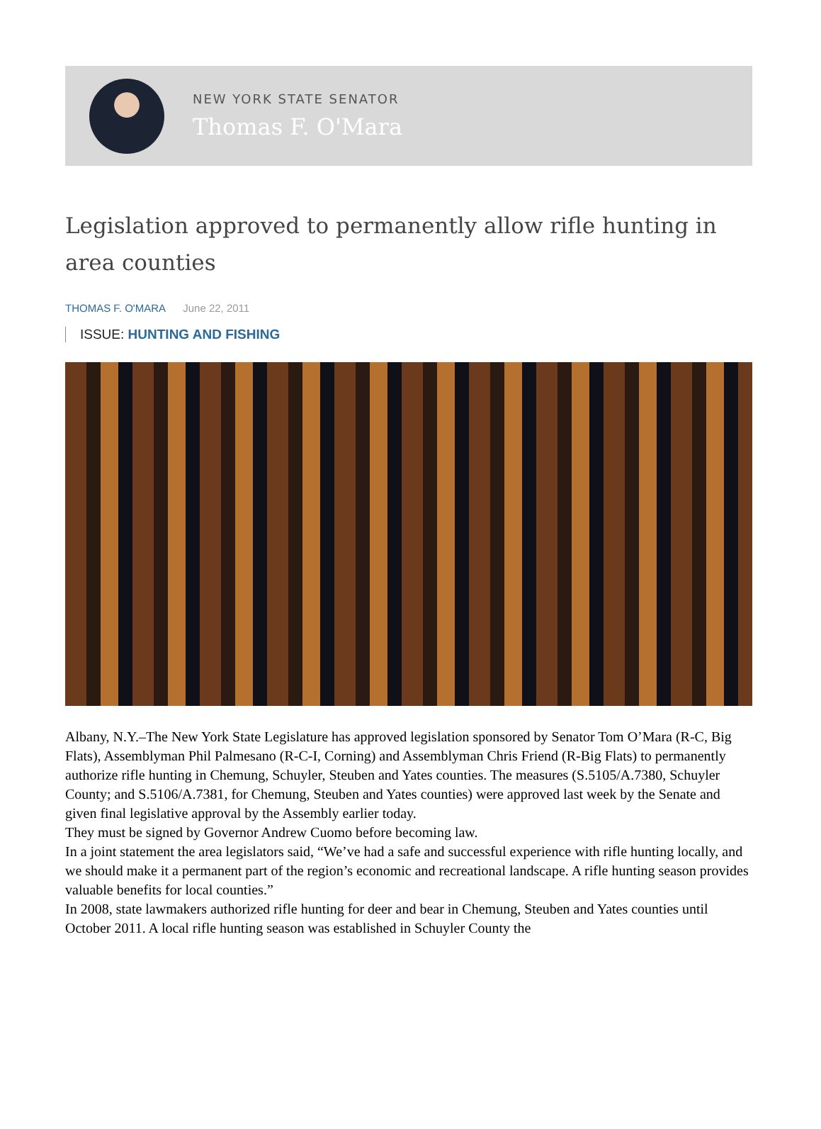NEW YORK STATE SENATOR
Thomas F. O'Mara
Legislation approved to permanently allow rifle hunting in area counties
THOMAS F. O'MARA June 22, 2011
ISSUE: HUNTING AND FISHING
Albany, N.Y.–The New York State Legislature has approved legislation sponsored by Senator Tom O’Mara (R-C, Big Flats), Assemblyman Phil Palmesano (R-C-I, Corning) and Assemblyman Chris Friend (R-Big Flats) to permanently authorize rifle hunting in Chemung, Schuyler, Steuben and Yates counties. The measures (S.5105/A.7380, Schuyler County; and S.5106/A.7381, for Chemung, Steuben and Yates counties) were approved last week by the Senate and given final legislative approval by the Assembly earlier today.
They must be signed by Governor Andrew Cuomo before becoming law.
In a joint statement the area legislators said, “We’ve had a safe and successful experience with rifle hunting locally, and we should make it a permanent part of the region’s economic and recreational landscape. A rifle hunting season provides valuable benefits for local counties.”
In 2008, state lawmakers authorized rifle hunting for deer and bear in Chemung, Steuben and Yates counties until October 2011. A local rifle hunting season was established in Schuyler County the